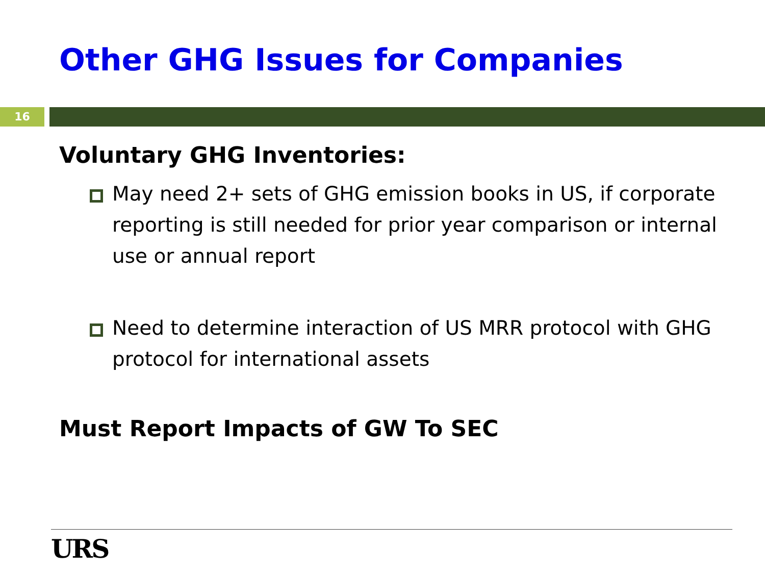Other GHG Issues for Companies
16
Voluntary GHG Inventories:
May need 2+ sets of GHG emission books in US, if corporate reporting is still needed for prior year comparison or internal use or annual report
Need to determine interaction of US MRR protocol with GHG protocol for international assets
Must Report Impacts of GW To SEC
URS